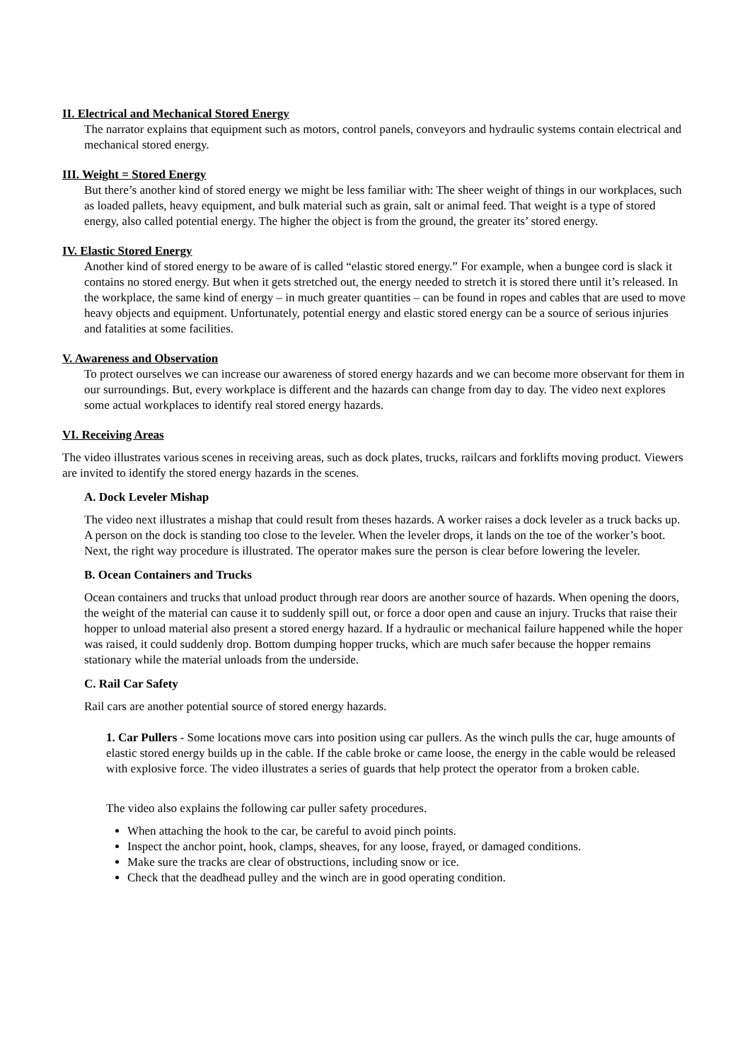II. Electrical and Mechanical Stored Energy
The narrator explains that equipment such as motors, control panels, conveyors and hydraulic systems contain electrical and mechanical stored energy.
III. Weight = Stored Energy
But there’s another kind of stored energy we might be less familiar with: The sheer weight of things in our workplaces, such as loaded pallets, heavy equipment, and bulk material such as grain, salt or animal feed. That weight is a type of stored energy, also called potential energy. The higher the object is from the ground, the greater its’ stored energy.
IV. Elastic Stored Energy
Another kind of stored energy to be aware of is called “elastic stored energy.” For example, when a bungee cord is slack it contains no stored energy. But when it gets stretched out, the energy needed to stretch it is stored there until it’s released. In the workplace, the same kind of energy – in much greater quantities – can be found in ropes and cables that are used to move heavy objects and equipment. Unfortunately, potential energy and elastic stored energy can be a source of serious injuries and fatalities at some facilities.
V. Awareness and Observation
To protect ourselves we can increase our awareness of stored energy hazards and we can become more observant for them in our surroundings. But, every workplace is different and the hazards can change from day to day. The video next explores some actual workplaces to identify real stored energy hazards.
VI. Receiving Areas
The video illustrates various scenes in receiving areas, such as dock plates, trucks, railcars and forklifts moving product. Viewers are invited to identify the stored energy hazards in the scenes.
A. Dock Leveler Mishap
The video next illustrates a mishap that could result from theses hazards. A worker raises a dock leveler as a truck backs up. A person on the dock is standing too close to the leveler. When the leveler drops, it lands on the toe of the worker’s boot. Next, the right way procedure is illustrated. The operator makes sure the person is clear before lowering the leveler.
B. Ocean Containers and Trucks
Ocean containers and trucks that unload product through rear doors are another source of hazards. When opening the doors, the weight of the material can cause it to suddenly spill out, or force a door open and cause an injury. Trucks that raise their hopper to unload material also present a stored energy hazard. If a hydraulic or mechanical failure happened while the hoper was raised, it could suddenly drop. Bottom dumping hopper trucks, which are much safer because the hopper remains stationary while the material unloads from the underside.
C. Rail Car Safety
Rail cars are another potential source of stored energy hazards.
1. Car Pullers - Some locations move cars into position using car pullers. As the winch pulls the car, huge amounts of elastic stored energy builds up in the cable. If the cable broke or came loose, the energy in the cable would be released with explosive force. The video illustrates a series of guards that help protect the operator from a broken cable.
The video also explains the following car puller safety procedures.
When attaching the hook to the car, be careful to avoid pinch points.
Inspect the anchor point, hook, clamps, sheaves, for any loose, frayed, or damaged conditions.
Make sure the tracks are clear of obstructions, including snow or ice.
Check that the deadhead pulley and the winch are in good operating condition.